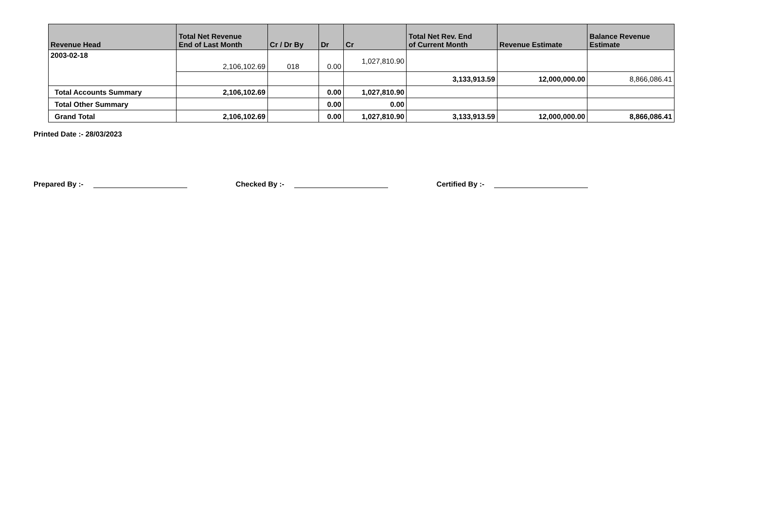| Revenue Head | Total Net Revenue End of Last Month | Cr / Dr By | Dr | Cr | Total Net Rev. End of Current Month | Revenue Estimate | Balance Revenue Estimate |
| --- | --- | --- | --- | --- | --- | --- | --- |
| 2003-02-18 | 2,106,102.69 | 018 | 0.00 | 1,027,810.90 | | | |
| | | | | | 3,133,913.59 | 12,000,000.00 | 8,866,086.41 |
| Total Accounts Summary | 2,106,102.69 | | 0.00 | 1,027,810.90 | | | |
| Total Other Summary | | | 0.00 | 0.00 | | | |
| Grand Total | 2,106,102.69 | | 0.00 | 1,027,810.90 | 3,133,913.59 | 12,000,000.00 | 8,866,086.41 |
Printed Date :- 28/03/2023
Prepared By :- Checked By :- Certified By :-